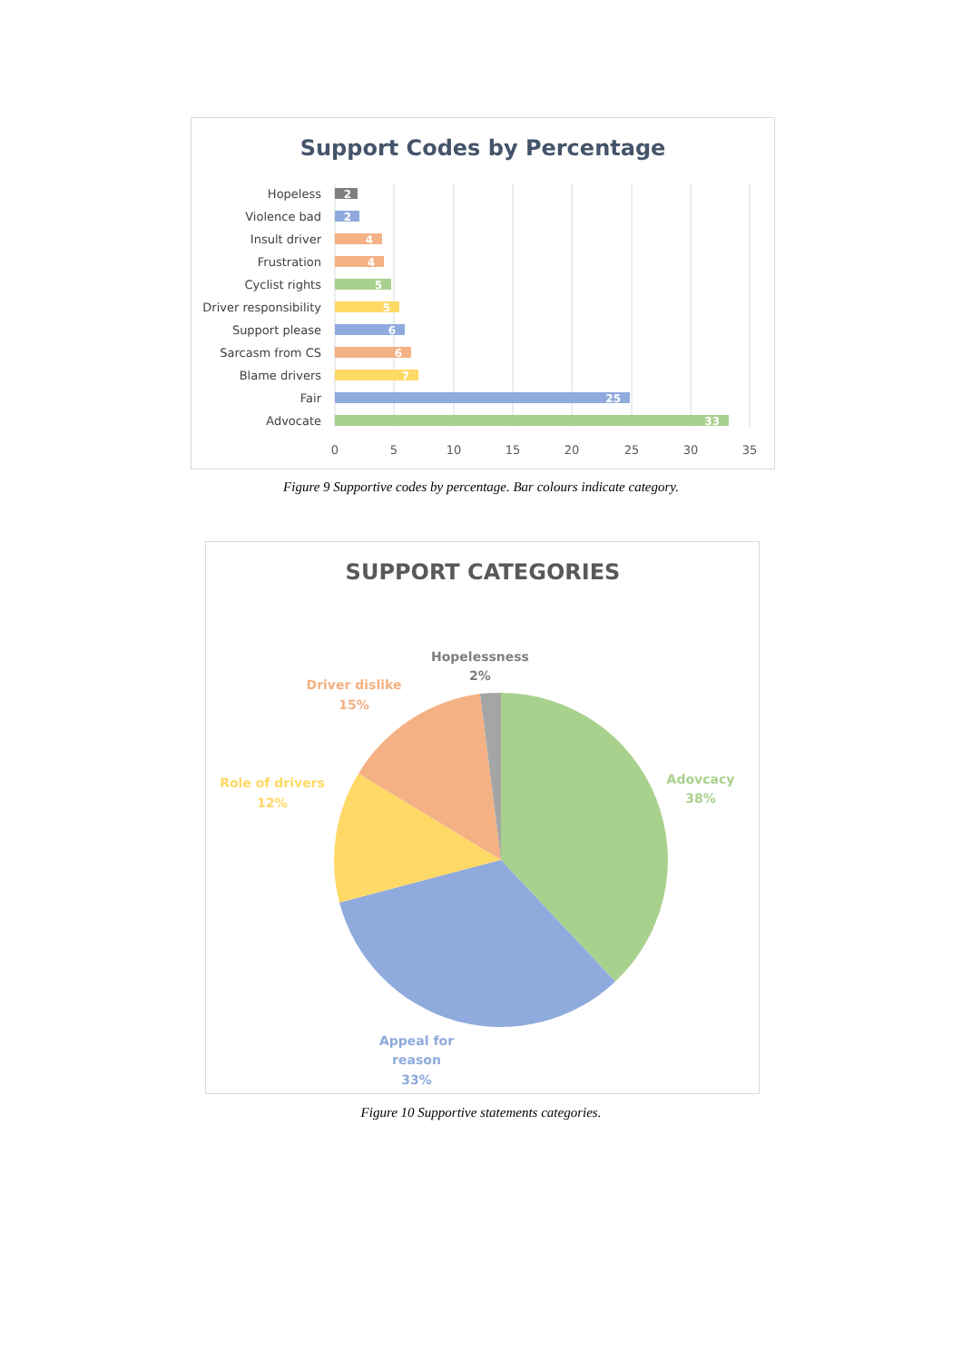Support Codes by Percentage
Hopeless
Violence bad
Insult driver
Frustration
Cyclist rights
Driver responsibility
Support please
Sarcasm from CS
Blame drivers
Fair
Advocate
2
2
4
4
5
5
6
6
7
25
33
0
5
10
15
20
25
30
35
Figure 9 Supportive codes by percentage. Bar colours indicate category.
SUPPORT CATEGORIES
Hopelessness
2%
Driver dislike
15%
Role of drivers
12%
Adovcacy
38%
Appeal for
reason
33%
Figure 10 Supportive statements categories.